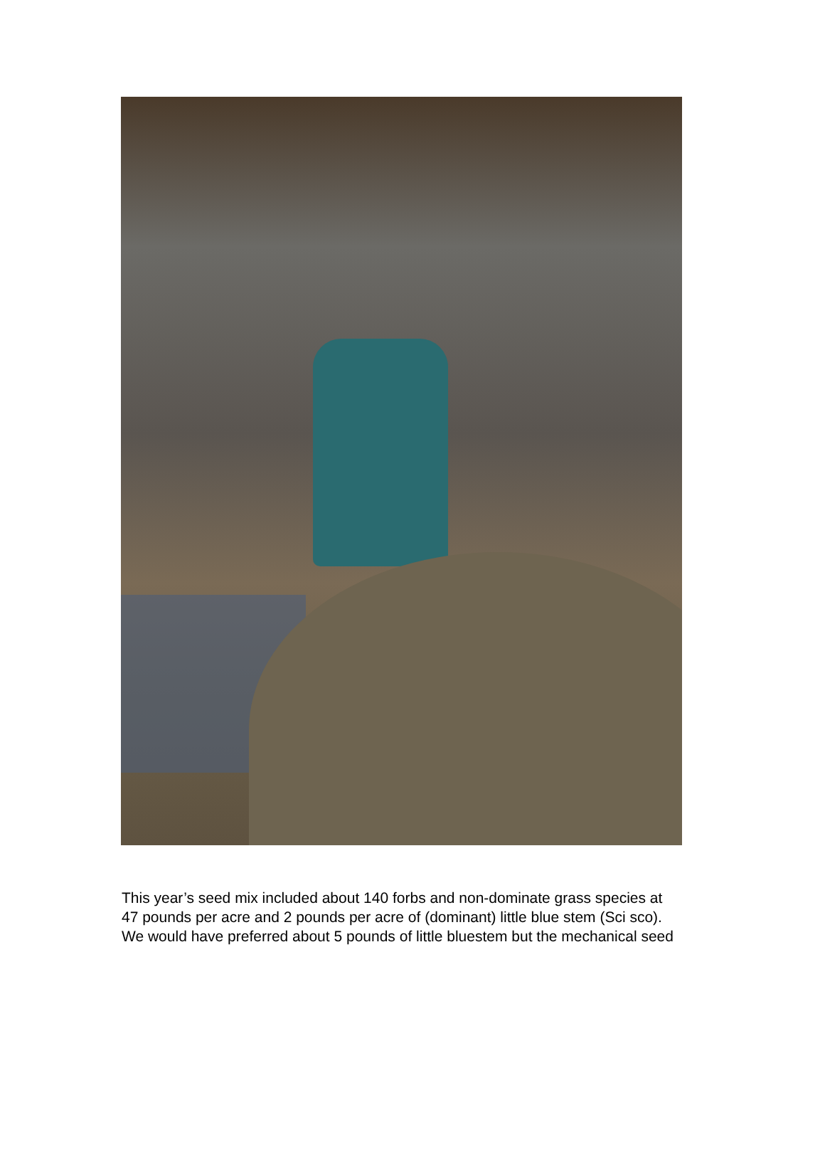This year’s seed mix included about 140 forbs and non-dominate grass species at
47 pounds per acre and 2 pounds per acre of (dominant) little blue stem (Sci sco).
We would have preferred about 5 pounds of little bluestem but the mechanical seed